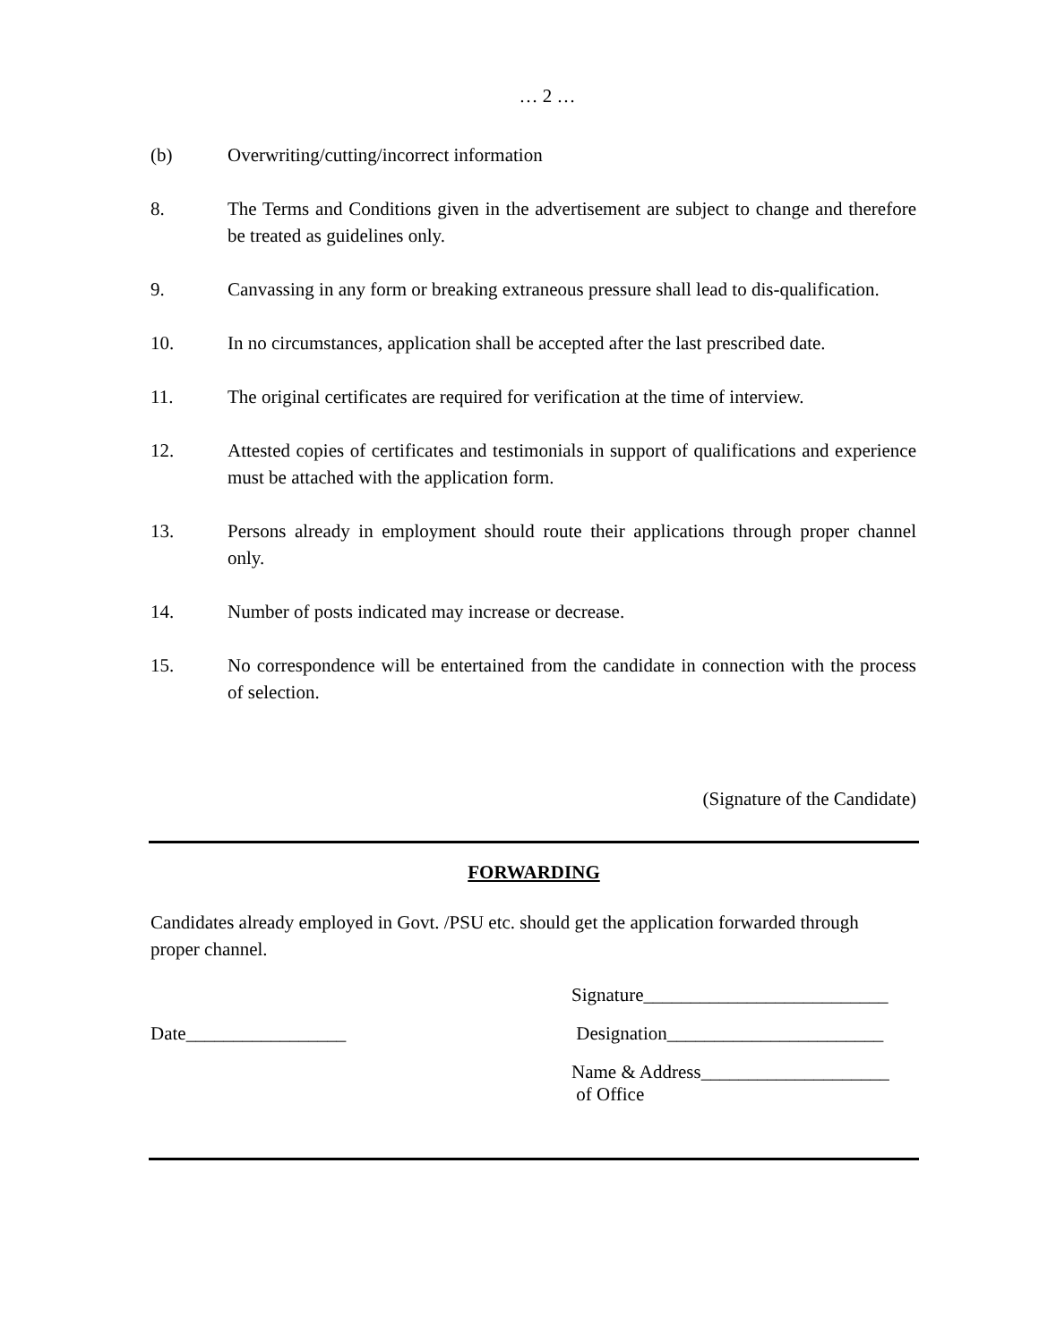… 2 …
(b) Overwriting/cutting/incorrect information
8. The Terms and Conditions given in the advertisement are subject to change and therefore be treated as guidelines only.
9. Canvassing in any form or breaking extraneous pressure shall lead to dis-qualification.
10. In no circumstances, application shall be accepted after the last prescribed date.
11. The original certificates are required for verification at the time of interview.
12. Attested copies of certificates and testimonials in support of qualifications and experience must be attached with the application form.
13. Persons already in employment should route their applications through proper channel only.
14. Number of posts indicated may increase or decrease.
15. No correspondence will be entertained from the candidate in connection with the process of selection.
(Signature of the Candidate)
FORWARDING
Candidates already employed in Govt. /PSU etc. should get the application forwarded through proper channel.
Signature__________________________
Date_________________ Designation_______________________
Name & Address____________________
of Office